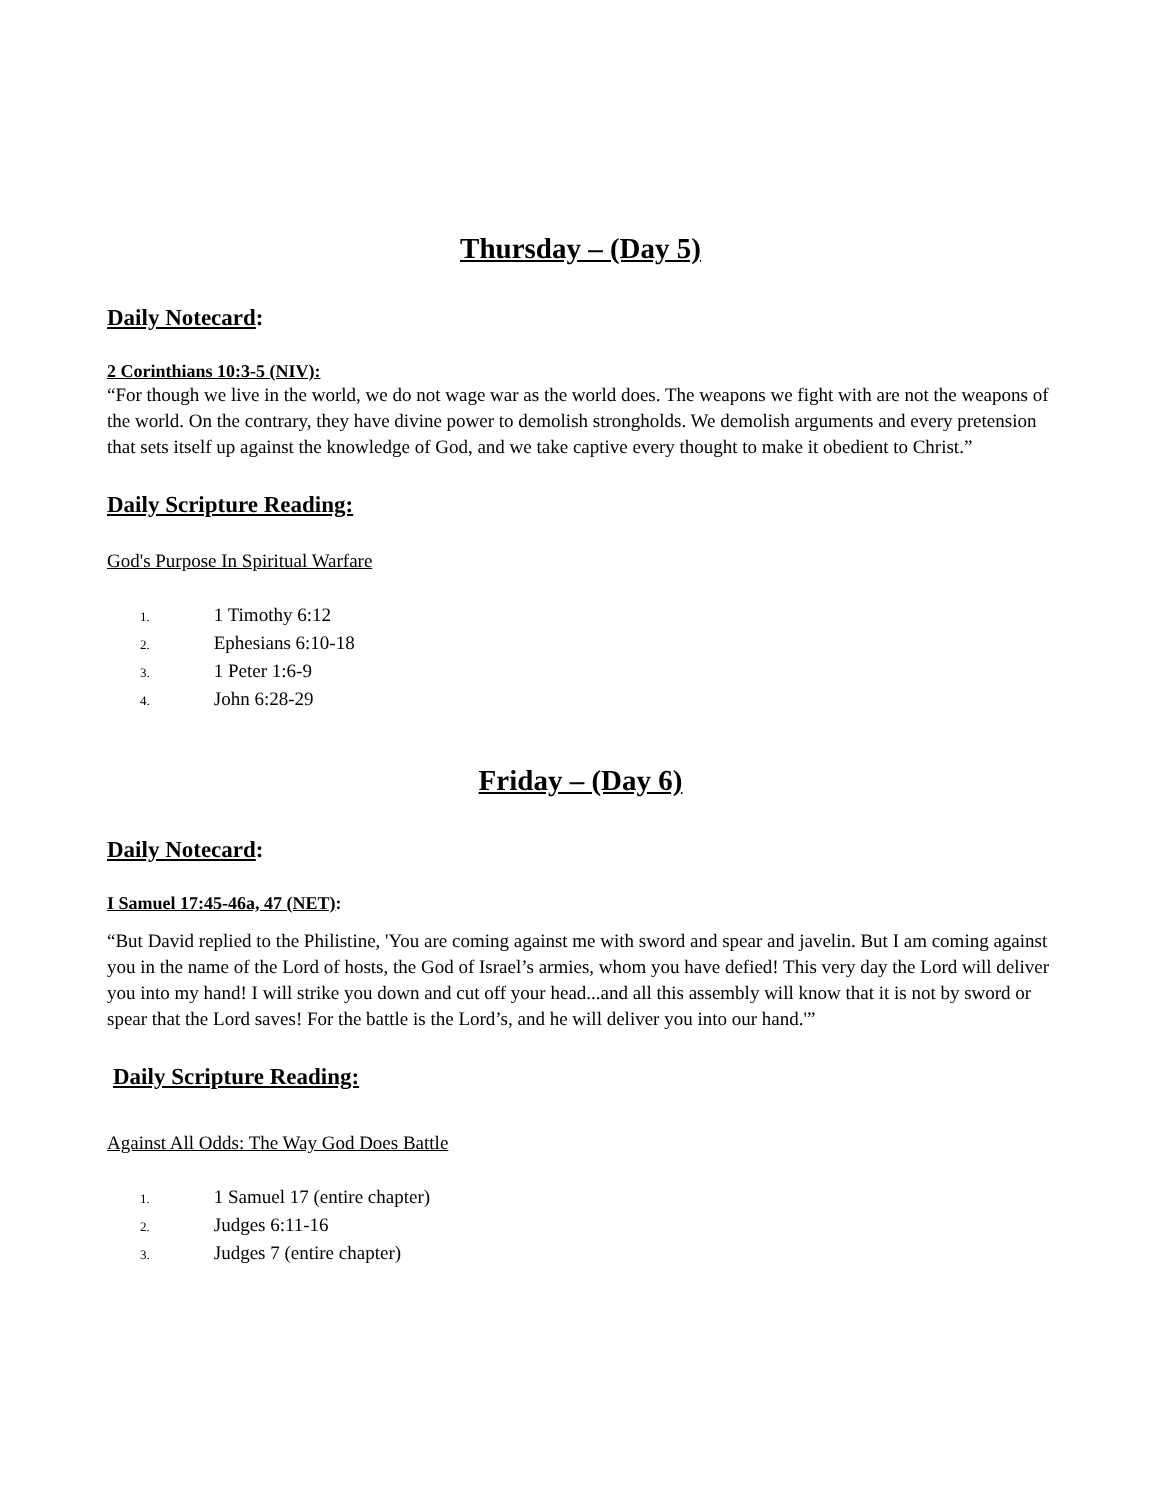Thursday – (Day 5)
Daily Notecard:
2 Corinthians 10:3-5 (NIV):
“For though we live in the world, we do not wage war as the world does. The weapons we fight with are not the weapons of the world. On the contrary, they have divine power to demolish strongholds. We demolish arguments and every pretension that sets itself up against the knowledge of God, and we take captive every thought to make it obedient to Christ.”
Daily Scripture Reading:
God's Purpose In Spiritual Warfare
1. 1 Timothy 6:12
2. Ephesians 6:10-18
3. 1 Peter 1:6-9
4. John 6:28-29
Friday – (Day 6)
Daily Notecard:
I Samuel 17:45-46a, 47 (NET):
“But David replied to the Philistine, 'You are coming against me with sword and spear and javelin. But I am coming against you in the name of the Lord of hosts, the God of Israel’s armies, whom you have defied! This very day the Lord will deliver you into my hand! I will strike you down and cut off your head...and all this assembly will know that it is not by sword or spear that the Lord saves! For the battle is the Lord’s, and he will deliver you into our hand.'”
Daily Scripture Reading:
Against All Odds: The Way God Does Battle
1. 1 Samuel 17 (entire chapter)
2. Judges 6:11-16
3. Judges 7 (entire chapter)